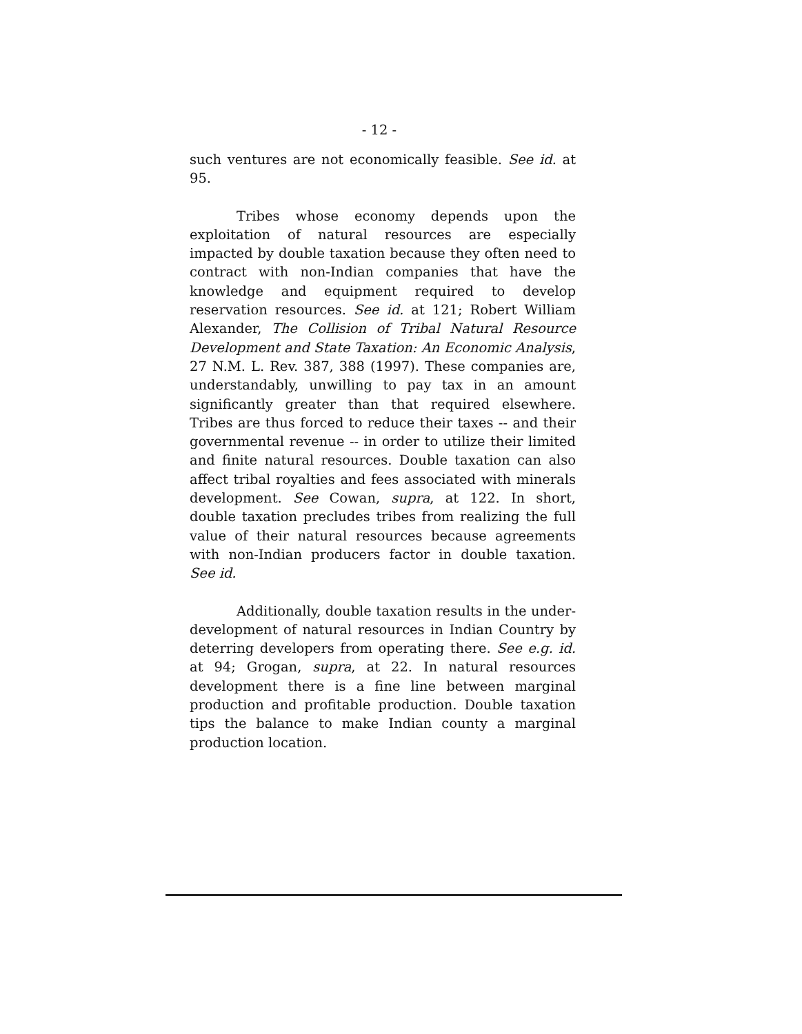- 12 -
such ventures are not economically feasible. See id. at 95.
Tribes whose economy depends upon the exploitation of natural resources are especially impacted by double taxation because they often need to contract with non-Indian companies that have the knowledge and equipment required to develop reservation resources. See id. at 121; Robert William Alexander, The Collision of Tribal Natural Resource Development and State Taxation: An Economic Analysis, 27 N.M. L. Rev. 387, 388 (1997). These companies are, understandably, unwilling to pay tax in an amount significantly greater than that required elsewhere. Tribes are thus forced to reduce their taxes -- and their governmental revenue -- in order to utilize their limited and finite natural resources. Double taxation can also affect tribal royalties and fees associated with minerals development. See Cowan, supra, at 122. In short, double taxation precludes tribes from realizing the full value of their natural resources because agreements with non-Indian producers factor in double taxation. See id.
Additionally, double taxation results in the under-development of natural resources in Indian Country by deterring developers from operating there. See e.g. id. at 94; Grogan, supra, at 22. In natural resources development there is a fine line between marginal production and profitable production. Double taxation tips the balance to make Indian county a marginal production location.